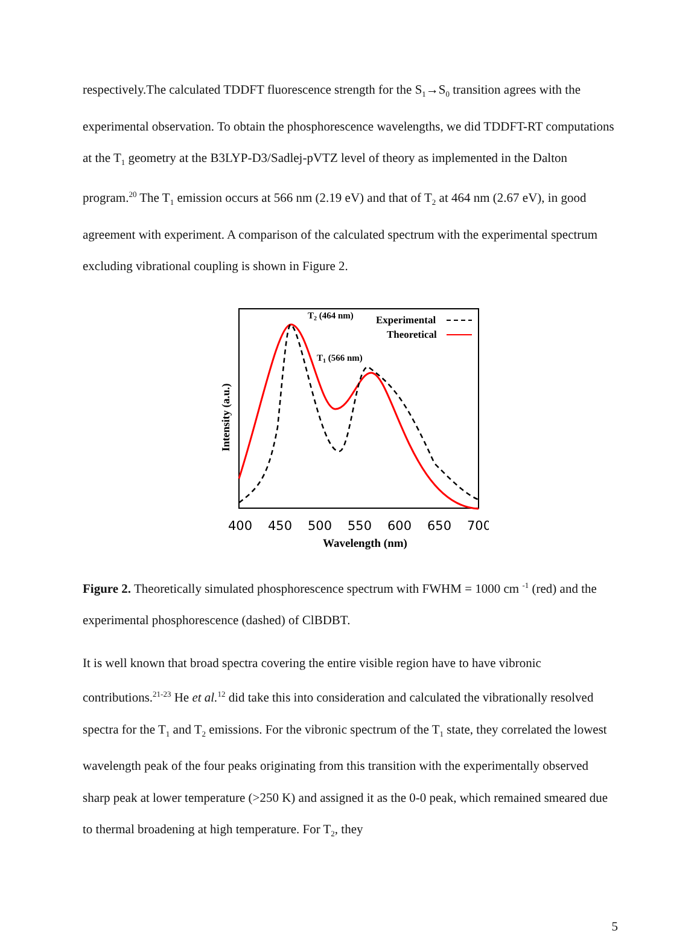respectively.The calculated TDDFT fluorescence strength for the S<sub>1</sub>→S<sub>0</sub> transition agrees with the experimental observation. To obtain the phosphorescence wavelengths, we did TDDFT-RT computations at the T<sub>1</sub> geometry at the B3LYP-D3/Sadlej-pVTZ level of theory as implemented in the Dalton program.<sup>20</sup> The T<sub>1</sub> emission occurs at 566 nm (2.19 eV) and that of T<sub>2</sub> at 464 nm (2.67 eV), in good agreement with experiment. A comparison of the calculated spectrum with the experimental spectrum excluding vibrational coupling is shown in Figure 2.
T2 (464 nm)
T1 (566 nm)
Experimental
Theoretical
Intensity (a.u.)
400
450
500
550
600
650
700
Wavelength (nm)
Figure 2. Theoretically simulated phosphorescence spectrum with FWHM = 1000 cm <sup>-1</sup> (red) and the experimental phosphorescence (dashed) of ClBDBT.
It is well known that broad spectra covering the entire visible region have to have vibronic contributions.<sup>21-23</sup> He et al.<sup>12</sup> did take this into consideration and calculated the vibrationally resolved spectra for the T<sub>1</sub> and T<sub>2</sub> emissions. For the vibronic spectrum of the T<sub>1</sub> state, they correlated the lowest wavelength peak of the four peaks originating from this transition with the experimentally observed sharp peak at lower temperature (>250 K) and assigned it as the 0-0 peak, which remained smeared due to thermal broadening at high temperature. For T<sub>2</sub>, they
5